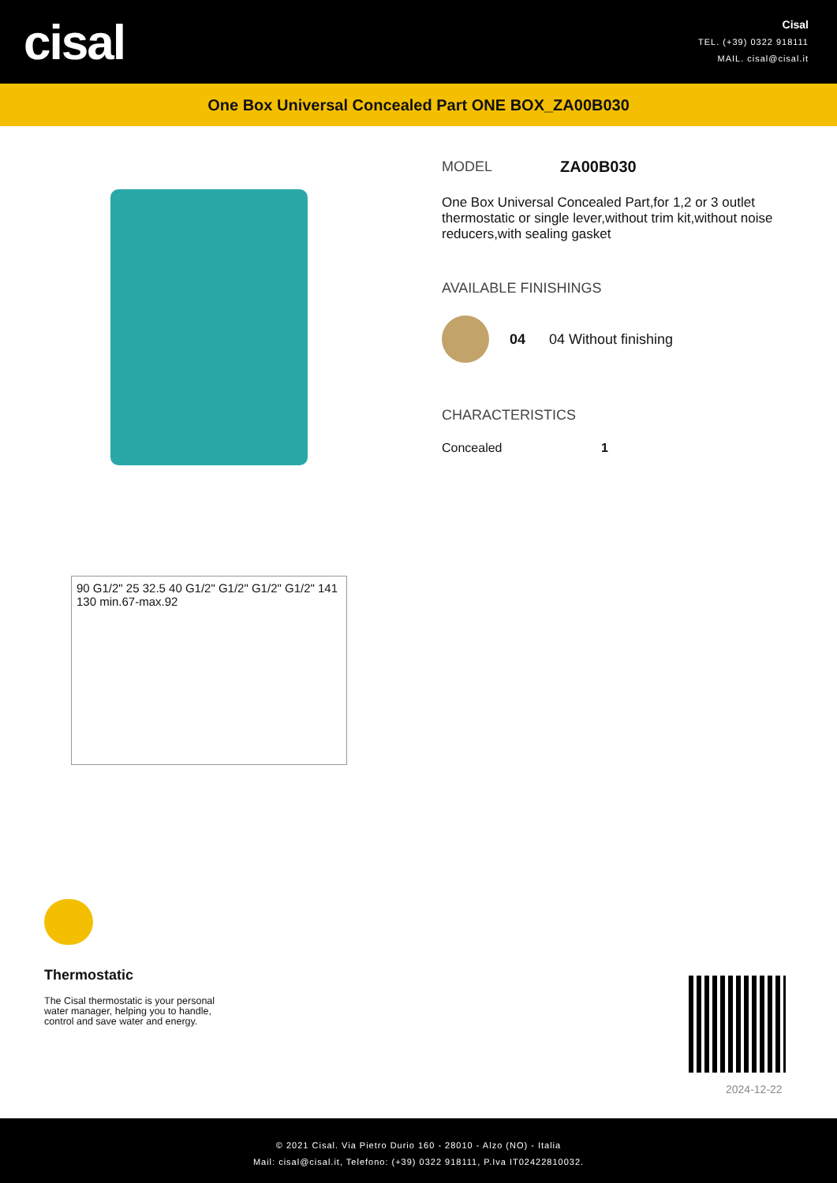cisal
Cisal
TEL. (+39) 0322 918111
MAIL. cisal@cisal.it
One Box Universal Concealed Part ONE BOX_ZA00B030
90 G1/2" 25 32.5 40 G1/2" G1/2" G1/2" G1/2" 141 130 min.67-max.92
MODEL ZA00B030
One Box Universal Concealed Part,for 1,2 or 3 outlet thermostatic or single lever,without trim kit,without noise reducers,with sealing gasket
AVAILABLE FINISHINGS
04 04 Without finishing
CHARACTERISTICS
Concealed 1
Thermostatic
The Cisal thermostatic is your personal water manager, helping you to handle, control and save water and energy.
2024-12-22
© 2021 Cisal. Via Pietro Durio 160 - 28010 - Alzo (NO) - Italia
Mail: cisal@cisal.it, Telefono: (+39) 0322 918111, P.Iva IT02422810032.